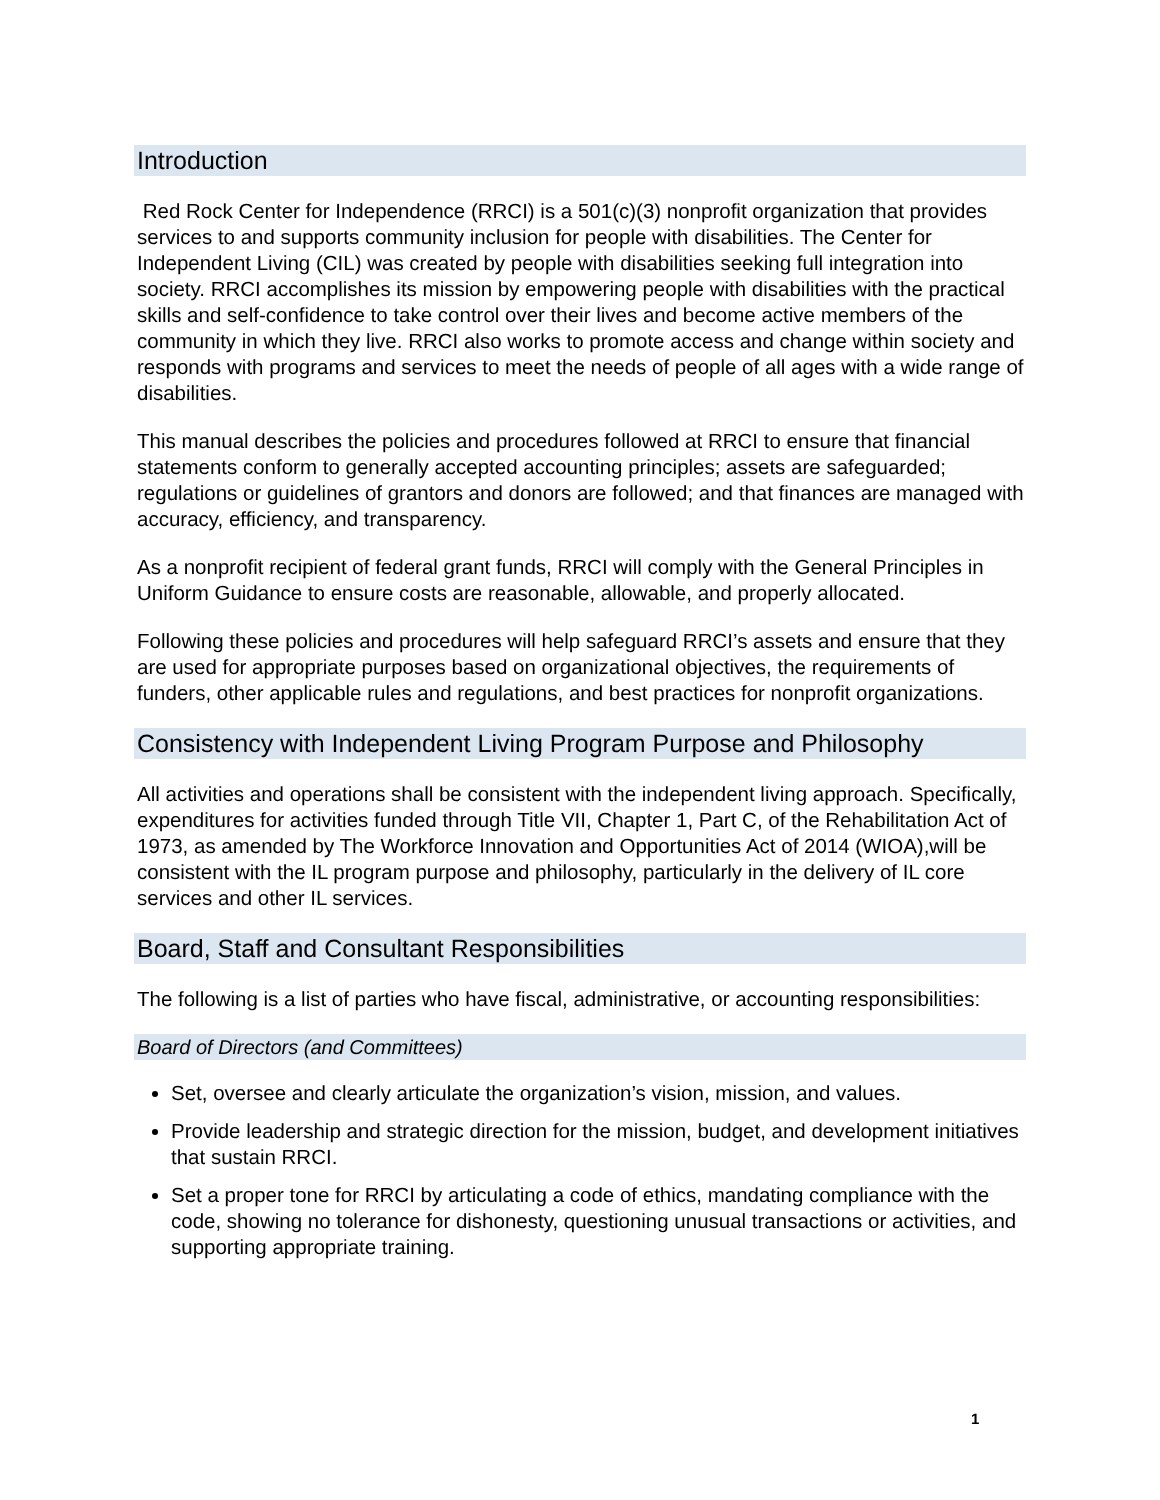Introduction
Red Rock Center for Independence (RRCI) is a 501(c)(3) nonprofit organization that provides services to and supports community inclusion for people with disabilities. The Center for Independent Living (CIL) was created by people with disabilities seeking full integration into society. RRCI accomplishes its mission by empowering people with disabilities with the practical skills and self-confidence to take control over their lives and become active members of the community in which they live. RRCI also works to promote access and change within society and responds with programs and services to meet the needs of people of all ages with a wide range of disabilities.
This manual describes the policies and procedures followed at RRCI to ensure that financial statements conform to generally accepted accounting principles; assets are safeguarded; regulations or guidelines of grantors and donors are followed; and that finances are managed with accuracy, efficiency, and transparency.
As a nonprofit recipient of federal grant funds, RRCI will comply with the General Principles in Uniform Guidance to ensure costs are reasonable, allowable, and properly allocated.
Following these policies and procedures will help safeguard RRCI’s assets and ensure that they are used for appropriate purposes based on organizational objectives, the requirements of funders, other applicable rules and regulations, and best practices for nonprofit organizations.
Consistency with Independent Living Program Purpose and Philosophy
All activities and operations shall be consistent with the independent living approach. Specifically, expenditures for activities funded through Title VII, Chapter 1, Part C, of the Rehabilitation Act of 1973, as amended by The Workforce Innovation and Opportunities Act of 2014 (WIOA),will be consistent with the IL program purpose and philosophy, particularly in the delivery of IL core services and other IL services.
Board, Staff and Consultant Responsibilities
The following is a list of parties who have fiscal, administrative, or accounting responsibilities:
Board of Directors (and Committees)
Set, oversee and clearly articulate the organization’s vision, mission, and values.
Provide leadership and strategic direction for the mission, budget, and development initiatives that sustain RRCI.
Set a proper tone for RRCI by articulating a code of ethics, mandating compliance with the code, showing no tolerance for dishonesty, questioning unusual transactions or activities, and supporting appropriate training.
1